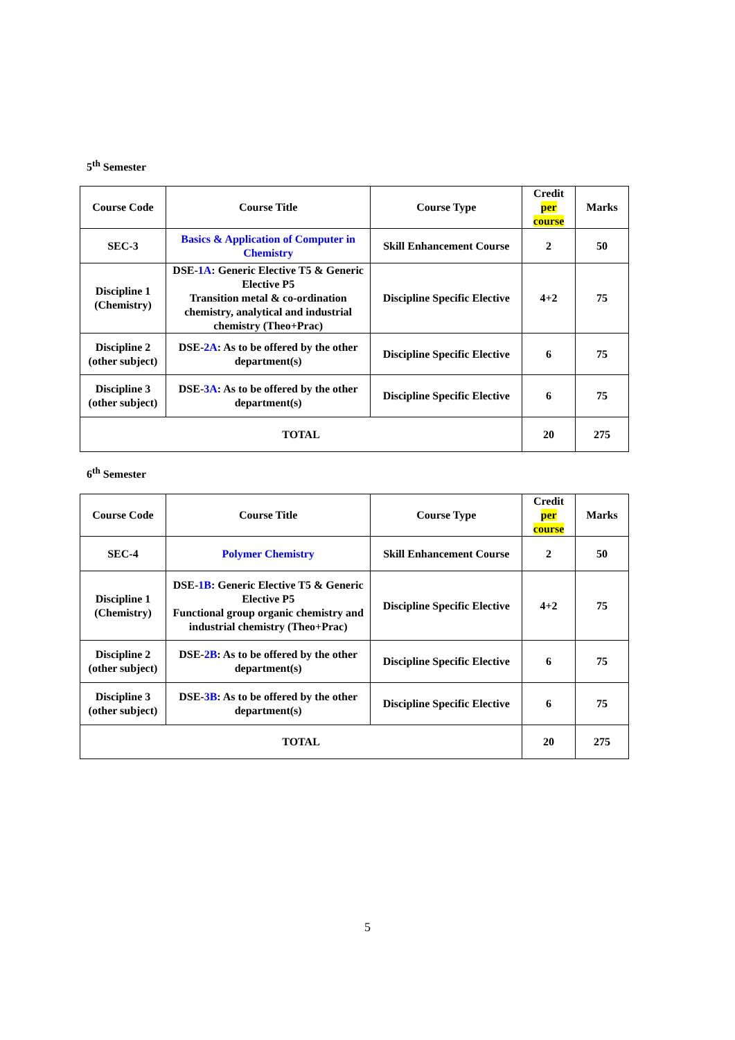5<sup>th</sup> Semester
| Course Code | Course Title | Course Type | Credit per course | Marks |
| --- | --- | --- | --- | --- |
| SEC-3 | Basics & Application of Computer in Chemistry | Skill Enhancement Course | 2 | 50 |
| Discipline 1 (Chemistry) | DSE- 1A : Generic Elective T5 & Generic Elective P5 Transition metal & co-ordination chemistry, analytical and industrial chemistry (Theo+Prac) | Discipline Specific Elective | 4+2 | 75 |
| Discipline 2 (other subject) | DSE- 2A : As to be offered by the other department(s) | Discipline Specific Elective | 6 | 75 |
| Discipline 3 (other subject) | DSE- 3A : As to be offered by the other department(s) | Discipline Specific Elective | 6 | 75 |
| TOTAL | | | 20 | 275 |
6<sup>th</sup> Semester
| Course Code | Course Title | Course Type | Credit per course | Marks |
| --- | --- | --- | --- | --- |
| SEC-4 | Polymer Chemistry | Skill Enhancement Course | 2 | 50 |
| Discipline 1 (Chemistry) | DSE- 1B : Generic Elective T5 & Generic Elective P5 Functional group organic chemistry and industrial chemistry (Theo+Prac) | Discipline Specific Elective | 4+2 | 75 |
| Discipline 2 (other subject) | DSE- 2B : As to be offered by the other department(s) | Discipline Specific Elective | 6 | 75 |
| Discipline 3 (other subject) | DSE- 3B : As to be offered by the other department(s) | Discipline Specific Elective | 6 | 75 |
| TOTAL | | | 20 | 275 |
5